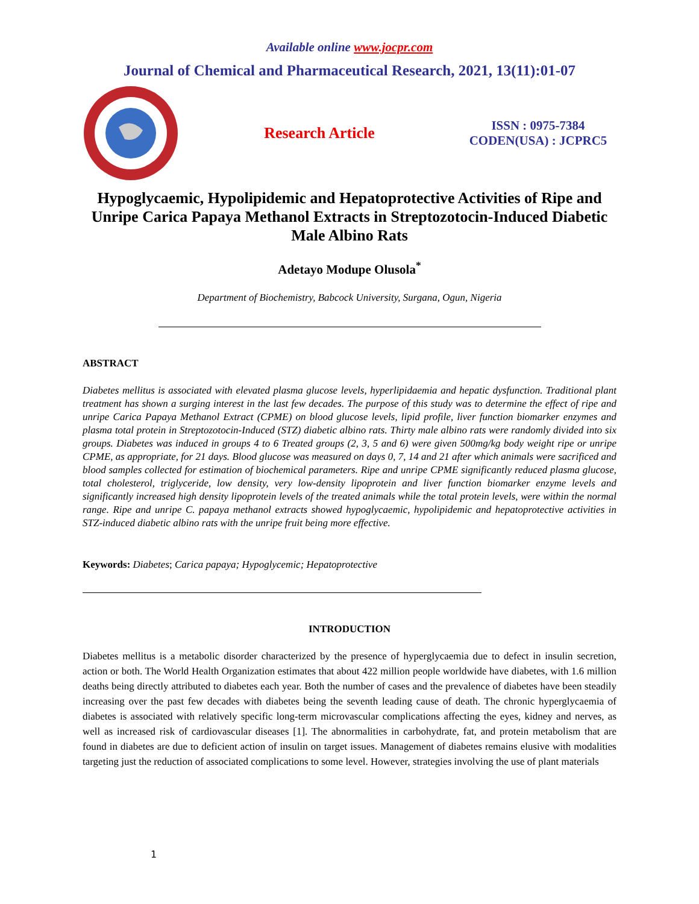Available online www.jocpr.com
Journal of Chemical and Pharmaceutical Research, 2021, 13(11):01-07
Research Article
ISSN : 0975-7384
CODEN(USA) : JCPRC5
Hypoglycaemic, Hypolipidemic and Hepatoprotective Activities of Ripe and Unripe Carica Papaya Methanol Extracts in Streptozotocin-Induced Diabetic Male Albino Rats
Adetayo Modupe Olusola<sup>*</sup>
Department of Biochemistry, Babcock University, Surgana, Ogun, Nigeria
ABSTRACT
Diabetes mellitus is associated with elevated plasma glucose levels, hyperlipidaemia and hepatic dysfunction. Traditional plant treatment has shown a surging interest in the last few decades. The purpose of this study was to determine the effect of ripe and unripe Carica Papaya Methanol Extract (CPME) on blood glucose levels, lipid profile, liver function biomarker enzymes and plasma total protein in Streptozotocin-Induced (STZ) diabetic albino rats. Thirty male albino rats were randomly divided into six groups. Diabetes was induced in groups 4 to 6 Treated groups (2, 3, 5 and 6) were given 500mg/kg body weight ripe or unripe CPME, as appropriate, for 21 days. Blood glucose was measured on days 0, 7, 14 and 21 after which animals were sacrificed and blood samples collected for estimation of biochemical parameters. Ripe and unripe CPME significantly reduced plasma glucose, total cholesterol, triglyceride, low density, very low-density lipoprotein and liver function biomarker enzyme levels and significantly increased high density lipoprotein levels of the treated animals while the total protein levels, were within the normal range. Ripe and unripe C. papaya methanol extracts showed hypoglycaemic, hypolipidemic and hepatoprotective activities in STZ-induced diabetic albino rats with the unripe fruit being more effective.
Keywords: Diabetes; Carica papaya; Hypoglycemic; Hepatoprotective
INTRODUCTION
Diabetes mellitus is a metabolic disorder characterized by the presence of hyperglycaemia due to defect in insulin secretion, action or both. The World Health Organization estimates that about 422 million people worldwide have diabetes, with 1.6 million deaths being directly attributed to diabetes each year. Both the number of cases and the prevalence of diabetes have been steadily increasing over the past few decades with diabetes being the seventh leading cause of death. The chronic hyperglycaemia of diabetes is associated with relatively specific long-term microvascular complications affecting the eyes, kidney and nerves, as well as increased risk of cardiovascular diseases [1]. The abnormalities in carbohydrate, fat, and protein metabolism that are found in diabetes are due to deficient action of insulin on target issues. Management of diabetes remains elusive with modalities targeting just the reduction of associated complications to some level. However, strategies involving the use of plant materials
1